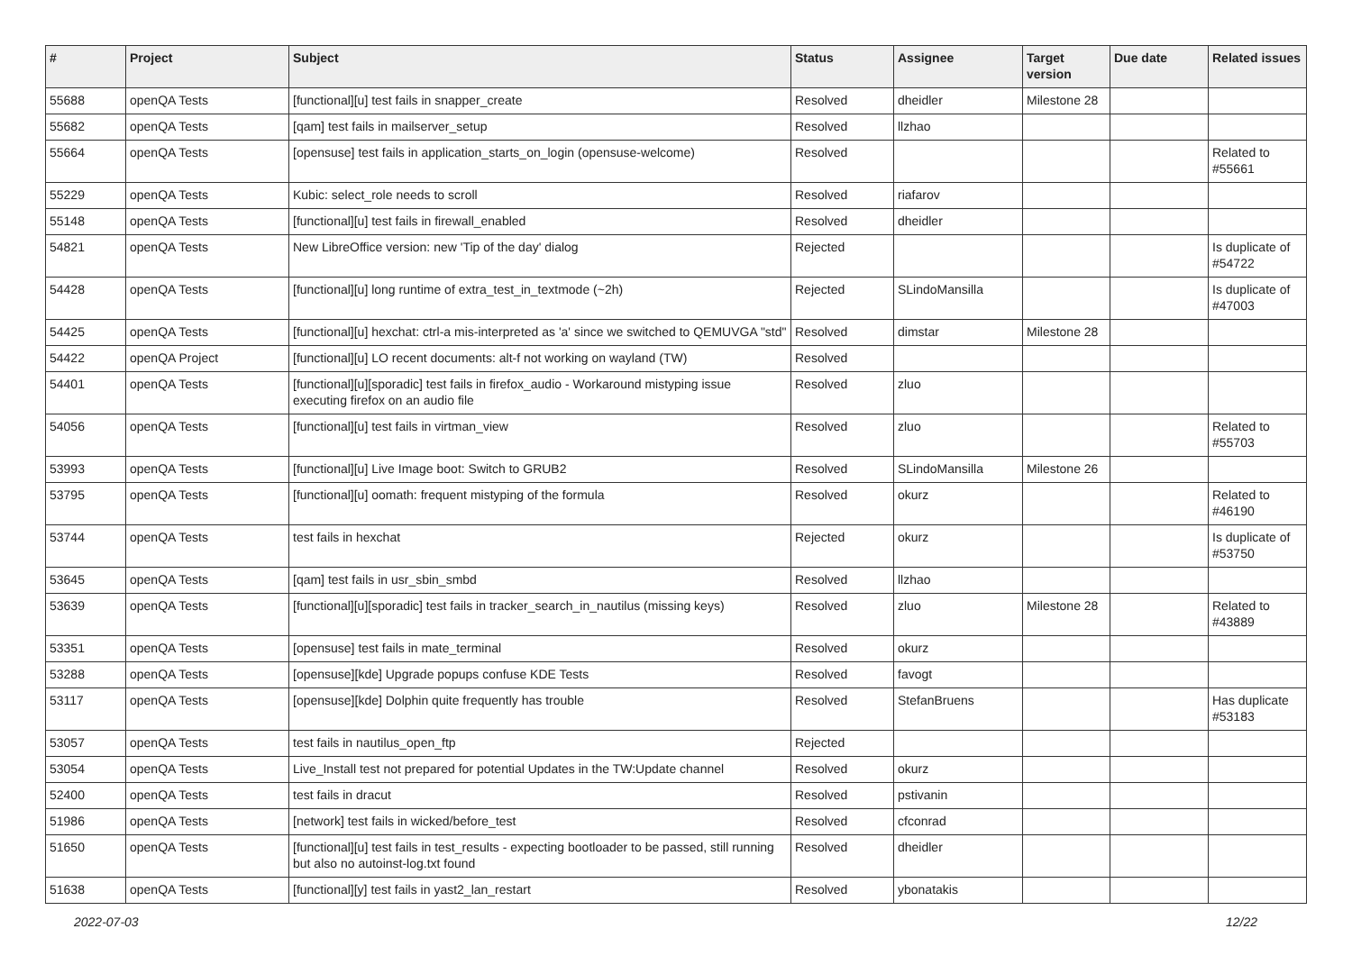| # | Project | Subject | Status | Assignee | Target version | Due date | Related issues |
| --- | --- | --- | --- | --- | --- | --- | --- |
| 55688 | openQA Tests | [functional][u] test fails in snapper_create | Resolved | dheidler | Milestone 28 | | |
| 55682 | openQA Tests | [qam] test fails in mailserver_setup | Resolved | llzhao | | | |
| 55664 | openQA Tests | [opensuse] test fails in application_starts_on_login (opensuse-welcome) | Resolved | | | | Related to #55661 |
| 55229 | openQA Tests | Kubic: select_role needs to scroll | Resolved | riafarov | | | |
| 55148 | openQA Tests | [functional][u] test fails in firewall_enabled | Resolved | dheidler | | | |
| 54821 | openQA Tests | New LibreOffice version: new 'Tip of the day' dialog | Rejected | | | | Is duplicate of #54722 |
| 54428 | openQA Tests | [functional][u] long runtime of extra_test_in_textmode (~2h) | Rejected | SLindoMansilla | | | Is duplicate of #47003 |
| 54425 | openQA Tests | [functional][u] hexchat: ctrl-a mis-interpreted as 'a' since we switched to QEMUVGA "std" | Resolved | dimstar | Milestone 28 | | |
| 54422 | openQA Project | [functional][u] LO recent documents: alt-f not working on wayland (TW) | Resolved | | | | |
| 54401 | openQA Tests | [functional][u][sporadic] test fails in firefox_audio - Workaround mistyping issue executing firefox on an audio file | Resolved | zluo | | | |
| 54056 | openQA Tests | [functional][u] test fails in virtman_view | Resolved | zluo | | | Related to #55703 |
| 53993 | openQA Tests | [functional][u] Live Image boot: Switch to GRUB2 | Resolved | SLindoMansilla | Milestone 26 | | |
| 53795 | openQA Tests | [functional][u] oomath: frequent mistyping of the formula | Resolved | okurz | | | Related to #46190 |
| 53744 | openQA Tests | test fails in hexchat | Rejected | okurz | | | Is duplicate of #53750 |
| 53645 | openQA Tests | [qam] test fails in usr_sbin_smbd | Resolved | llzhao | | | |
| 53639 | openQA Tests | [functional][u][sporadic] test fails in tracker_search_in_nautilus (missing keys) | Resolved | zluo | Milestone 28 | | Related to #43889 |
| 53351 | openQA Tests | [opensuse] test fails in mate_terminal | Resolved | okurz | | | |
| 53288 | openQA Tests | [opensuse][kde] Upgrade popups confuse KDE Tests | Resolved | favogt | | | |
| 53117 | openQA Tests | [opensuse][kde] Dolphin quite frequently has trouble | Resolved | StefanBruens | | | Has duplicate #53183 |
| 53057 | openQA Tests | test fails in nautilus_open_ftp | Rejected | | | | |
| 53054 | openQA Tests | Live_Install test not prepared for potential Updates in the TW:Update channel | Resolved | okurz | | | |
| 52400 | openQA Tests | test fails in dracut | Resolved | pstivanin | | | |
| 51986 | openQA Tests | [network] test fails in wicked/before_test | Resolved | cfconrad | | | |
| 51650 | openQA Tests | [functional][u] test fails in test_results - expecting bootloader to be passed, still running but also no autoinst-log.txt found | Resolved | dheidler | | | |
| 51638 | openQA Tests | [functional][y] test fails in yast2_lan_restart | Resolved | ybonatakis | | | |
2022-07-03 12/22